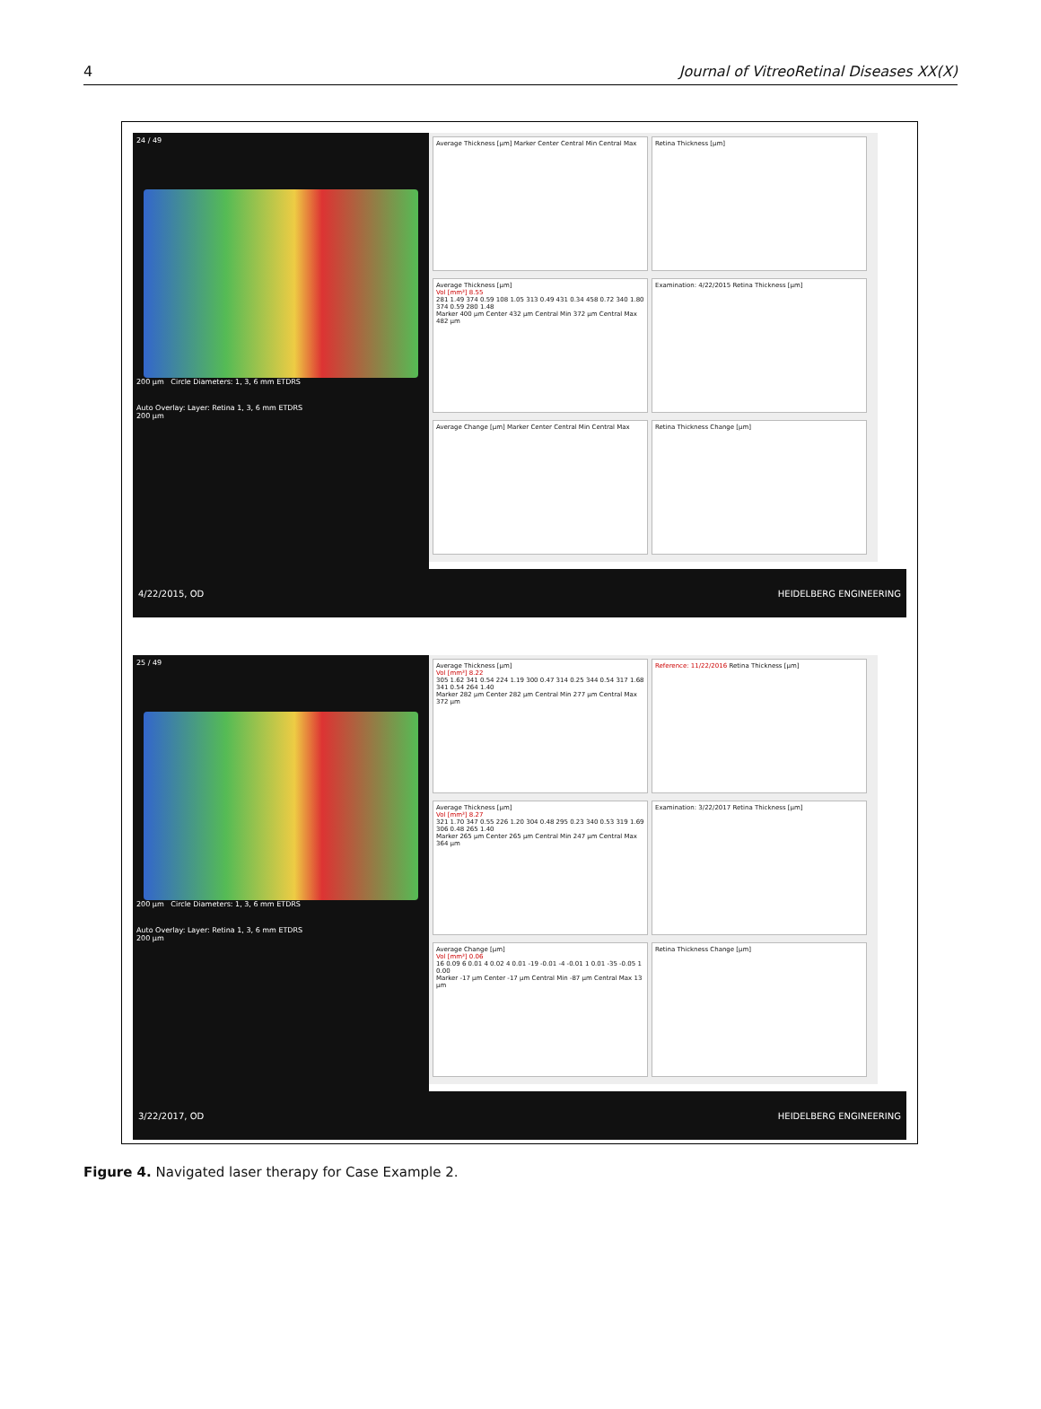4 Journal of VitreoRetinal Diseases XX(X)
24 / 49
200 µm Circle Diameters: 1, 3, 6 mm ETDRS
Auto Overlay: Layer: Retina 1, 3, 6 mm ETDRS
200 µm
Average Thickness [µm] Marker Center Central Min Central Max
Retina Thickness [µm]
Average Thickness [µm]
Vol [mm³] 8.55
281 1.49 374 0.59 108 1.05 313 0.49 431 0.34 458 0.72 340 1.80 374 0.59 280 1.48
Marker 400 µm Center 432 µm Central Min 372 µm Central Max 482 µm
Examination: 4/22/2015 Retina Thickness [µm]
Average Change [µm] Marker Center Central Min Central Max
Retina Thickness Change [µm]
4/22/2015, OD HEIDELBERG ENGINEERING
25 / 49
200 µm Circle Diameters: 1, 3, 6 mm ETDRS
Auto Overlay: Layer: Retina 1, 3, 6 mm ETDRS
200 µm
Average Thickness [µm]
Vol [mm³] 8.22
305 1.62 341 0.54 224 1.19 300 0.47 314 0.25 344 0.54 317 1.68 341 0.54 264 1.40
Marker 282 µm Center 282 µm Central Min 277 µm Central Max 372 µm
Reference: 11/22/2016 Retina Thickness [µm]
Average Thickness [µm]
Vol [mm³] 8.27
321 1.70 347 0.55 226 1.20 304 0.48 295 0.23 340 0.53 319 1.69 306 0.48 265 1.40
Marker 265 µm Center 265 µm Central Min 247 µm Central Max 364 µm
Examination: 3/22/2017 Retina Thickness [µm]
Average Change [µm]
Vol [mm³] 0.06
16 0.09 6 0.01 4 0.02 4 0.01 -19 -0.01 -4 -0.01 1 0.01 -35 -0.05 1 0.00
Marker -17 µm Center -17 µm Central Min -87 µm Central Max 13 µm
Retina Thickness Change [µm]
3/22/2017, OD HEIDELBERG ENGINEERING
Figure 4. Navigated laser therapy for Case Example 2.